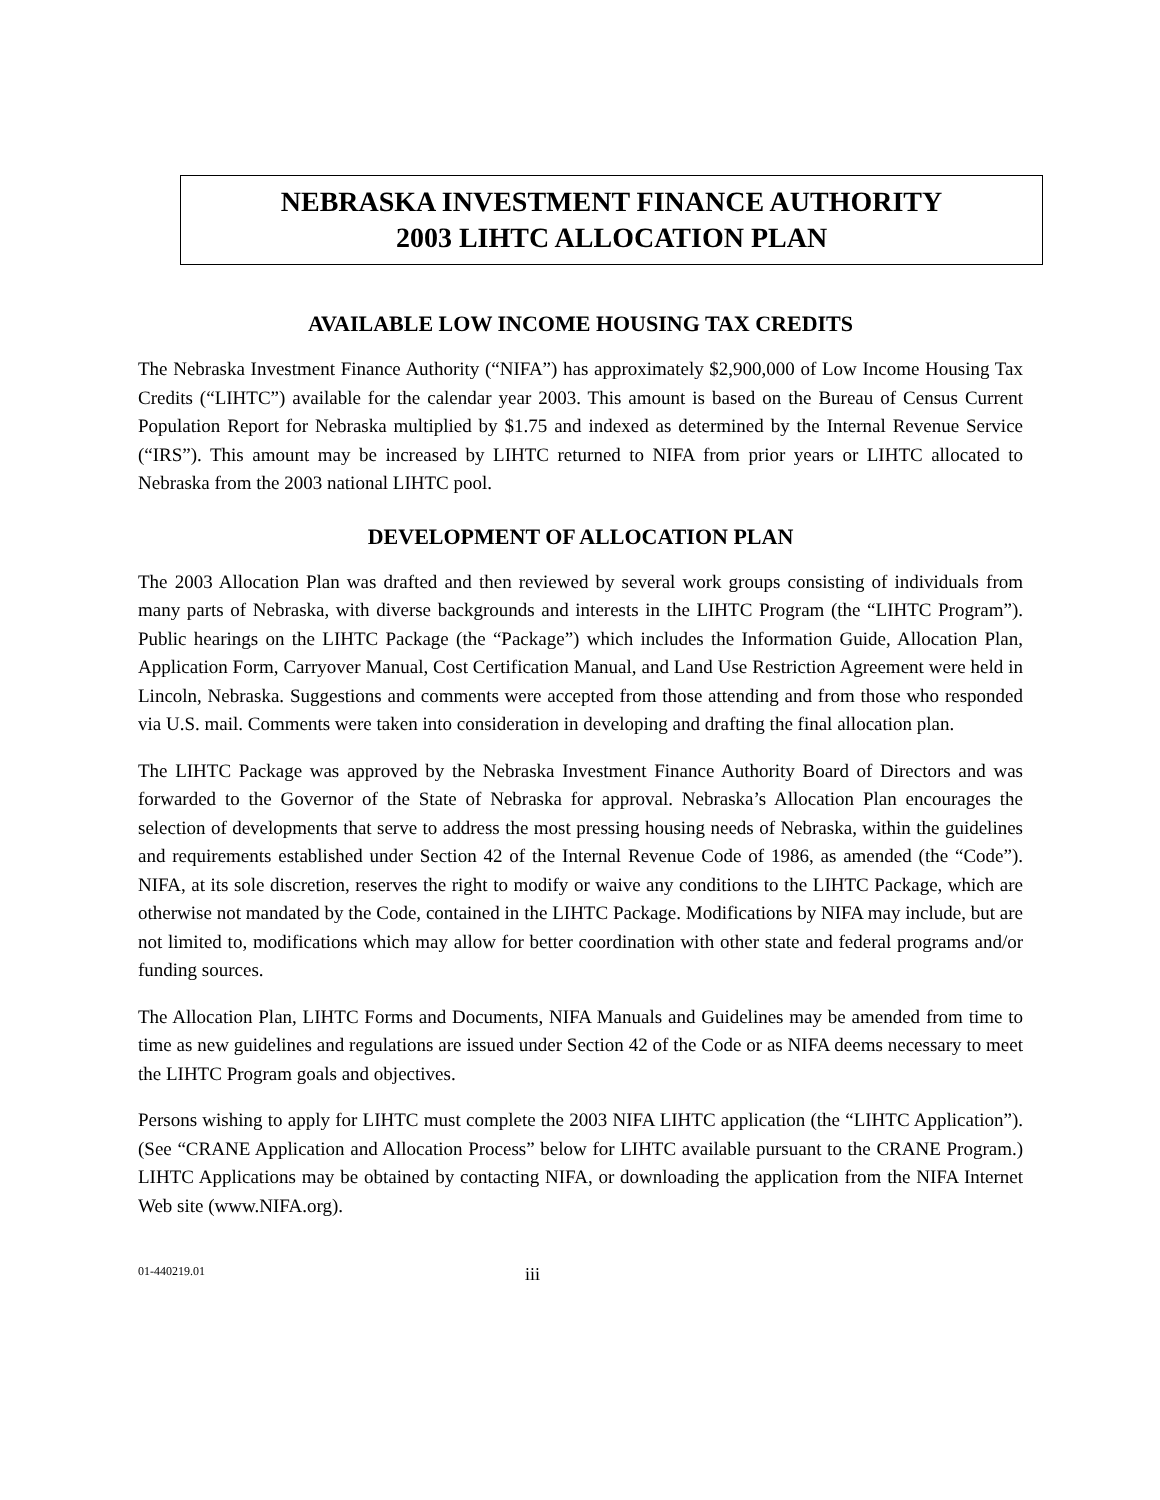NEBRASKA INVESTMENT FINANCE AUTHORITY
2003 LIHTC ALLOCATION PLAN
AVAILABLE LOW INCOME HOUSING TAX CREDITS
The Nebraska Investment Finance Authority (“NIFA”) has approximately $2,900,000 of Low Income Housing Tax Credits (“LIHTC”) available for the calendar year 2003. This amount is based on the Bureau of Census Current Population Report for Nebraska multiplied by $1.75 and indexed as determined by the Internal Revenue Service (“IRS”). This amount may be increased by LIHTC returned to NIFA from prior years or LIHTC allocated to Nebraska from the 2003 national LIHTC pool.
DEVELOPMENT OF ALLOCATION PLAN
The 2003 Allocation Plan was drafted and then reviewed by several work groups consisting of individuals from many parts of Nebraska, with diverse backgrounds and interests in the LIHTC Program (the “LIHTC Program”). Public hearings on the LIHTC Package (the “Package”) which includes the Information Guide, Allocation Plan, Application Form, Carryover Manual, Cost Certification Manual, and Land Use Restriction Agreement were held in Lincoln, Nebraska. Suggestions and comments were accepted from those attending and from those who responded via U.S. mail. Comments were taken into consideration in developing and drafting the final allocation plan.
The LIHTC Package was approved by the Nebraska Investment Finance Authority Board of Directors and was forwarded to the Governor of the State of Nebraska for approval. Nebraska’s Allocation Plan encourages the selection of developments that serve to address the most pressing housing needs of Nebraska, within the guidelines and requirements established under Section 42 of the Internal Revenue Code of 1986, as amended (the “Code”). NIFA, at its sole discretion, reserves the right to modify or waive any conditions to the LIHTC Package, which are otherwise not mandated by the Code, contained in the LIHTC Package. Modifications by NIFA may include, but are not limited to, modifications which may allow for better coordination with other state and federal programs and/or funding sources.
The Allocation Plan, LIHTC Forms and Documents, NIFA Manuals and Guidelines may be amended from time to time as new guidelines and regulations are issued under Section 42 of the Code or as NIFA deems necessary to meet the LIHTC Program goals and objectives.
Persons wishing to apply for LIHTC must complete the 2003 NIFA LIHTC application (the “LIHTC Application”). (See “CRANE Application and Allocation Process” below for LIHTC available pursuant to the CRANE Program.) LIHTC Applications may be obtained by contacting NIFA, or downloading the application from the NIFA Internet Web site (www.NIFA.org).
01-440219.01 iii